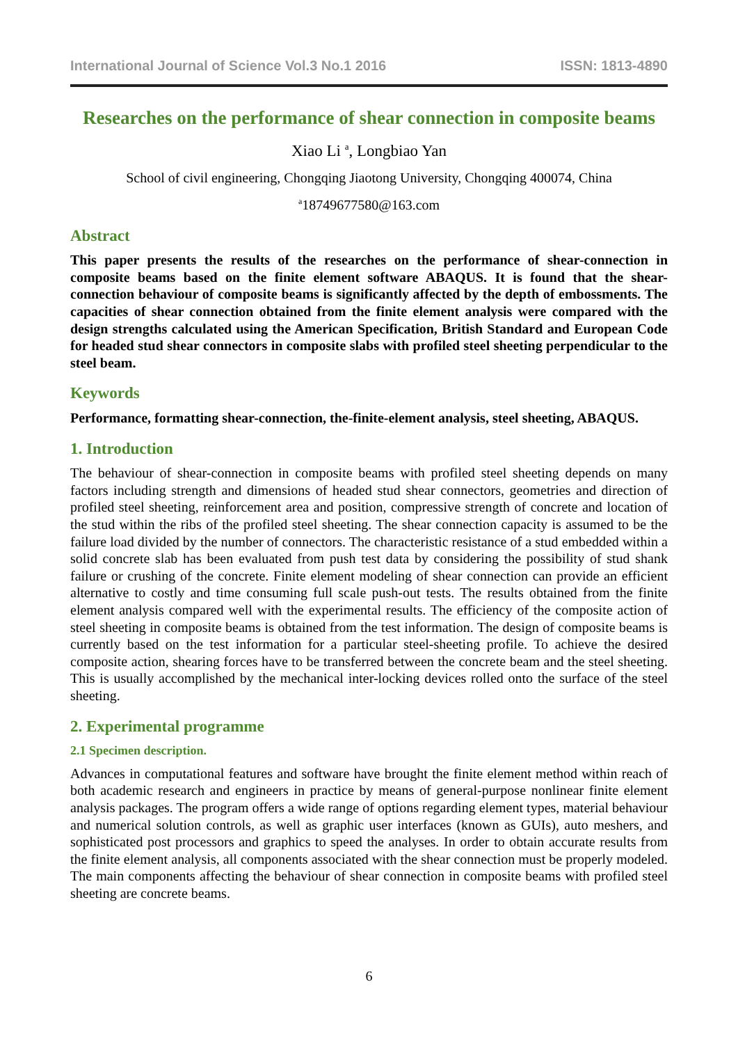International Journal of Science Vol.3 No.1 2016 ISSN: 1813-4890
Researches on the performance of shear connection in composite beams
Xiao Li <sup>a</sup>, Longbiao Yan
School of civil engineering, Chongqing Jiaotong University, Chongqing 400074, China
<sup>a</sup> 18749677580@163.com
Abstract
This paper presents the results of the researches on the performance of shear-connection in composite beams based on the finite element software ABAQUS. It is found that the shear-connection behaviour of composite beams is significantly affected by the depth of embossments. The capacities of shear connection obtained from the finite element analysis were compared with the design strengths calculated using the American Specification, British Standard and European Code for headed stud shear connectors in composite slabs with profiled steel sheeting perpendicular to the steel beam.
Keywords
Performance, formatting shear-connection, the-finite-element analysis, steel sheeting, ABAQUS.
1. Introduction
The behaviour of shear-connection in composite beams with profiled steel sheeting depends on many factors including strength and dimensions of headed stud shear connectors, geometries and direction of profiled steel sheeting, reinforcement area and position, compressive strength of concrete and location of the stud within the ribs of the profiled steel sheeting. The shear connection capacity is assumed to be the failure load divided by the number of connectors. The characteristic resistance of a stud embedded within a solid concrete slab has been evaluated from push test data by considering the possibility of stud shank failure or crushing of the concrete. Finite element modeling of shear connection can provide an efficient alternative to costly and time consuming full scale push-out tests. The results obtained from the finite element analysis compared well with the experimental results. The efficiency of the composite action of steel sheeting in composite beams is obtained from the test information. The design of composite beams is currently based on the test information for a particular steel-sheeting profile. To achieve the desired composite action, shearing forces have to be transferred between the concrete beam and the steel sheeting. This is usually accomplished by the mechanical inter-locking devices rolled onto the surface of the steel sheeting.
2. Experimental programme
2.1 Specimen description.
Advances in computational features and software have brought the finite element method within reach of both academic research and engineers in practice by means of general-purpose nonlinear finite element analysis packages. The program offers a wide range of options regarding element types, material behaviour and numerical solution controls, as well as graphic user interfaces (known as GUIs), auto meshers, and sophisticated post processors and graphics to speed the analyses. In order to obtain accurate results from the finite element analysis, all components associated with the shear connection must be properly modeled. The main components affecting the behaviour of shear connection in composite beams with profiled steel sheeting are concrete beams.
6